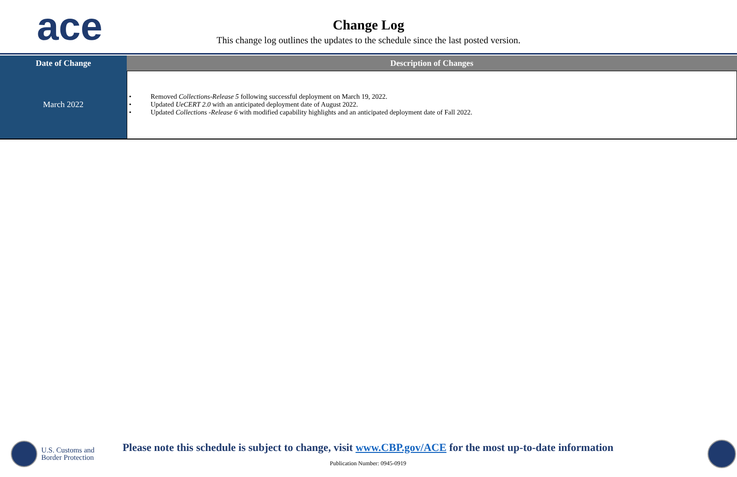ace
Change Log
This change log outlines the updates to the schedule since the last posted version.
| Date of Change | Description of Changes |
| --- | --- |
| March 2022 | • Removed Collections-Release 5 following successful deployment on March 19, 2022. • Updated UeCERT 2.0 with an anticipated deployment date of August 2022. • Updated Collections -Release 6 with modified capability highlights and an anticipated deployment date of Fall 2022. |
U.S. Customs and
Border Protection
Please note this schedule is subject to change, visit www.CBP.gov/ACE for the most up-to-date information
Publication Number: 0945-0919